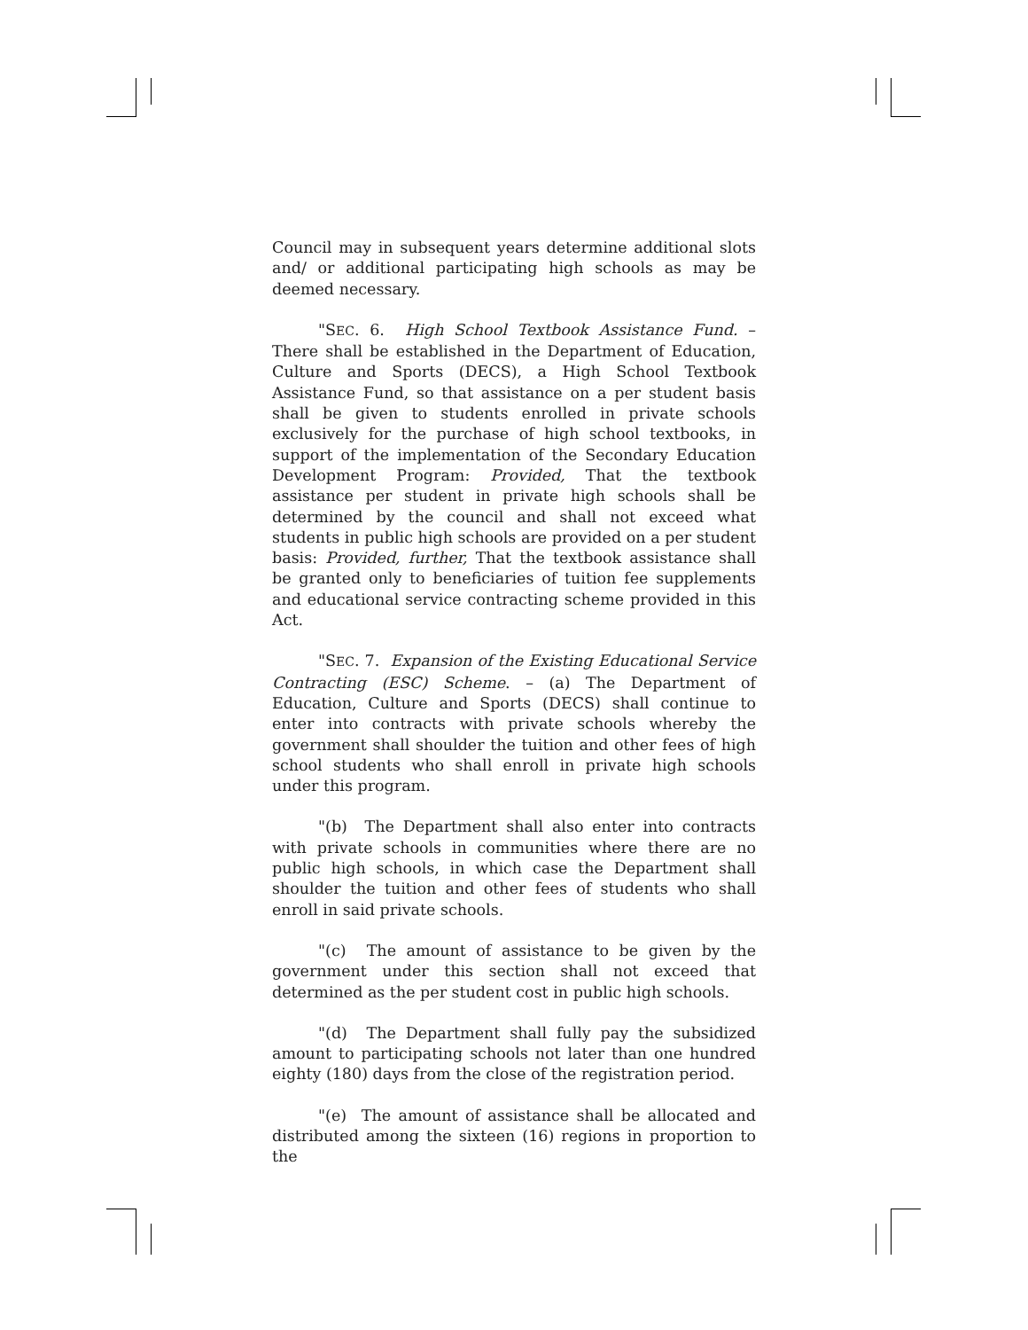Council may in subsequent years determine additional slots and/ or additional participating high schools as may be deemed necessary.
"SEC. 6. High School Textbook Assistance Fund. – There shall be established in the Department of Education, Culture and Sports (DECS), a High School Textbook Assistance Fund, so that assistance on a per student basis shall be given to students enrolled in private schools exclusively for the purchase of high school textbooks, in support of the implementation of the Secondary Education Development Program: Provided, That the textbook assistance per student in private high schools shall be determined by the council and shall not exceed what students in public high schools are provided on a per student basis: Provided, further, That the textbook assistance shall be granted only to beneficiaries of tuition fee supplements and educational service contracting scheme provided in this Act.
"SEC. 7. Expansion of the Existing Educational Service Contracting (ESC) Scheme. – (a) The Department of Education, Culture and Sports (DECS) shall continue to enter into contracts with private schools whereby the government shall shoulder the tuition and other fees of high school students who shall enroll in private high schools under this program.
"(b) The Department shall also enter into contracts with private schools in communities where there are no public high schools, in which case the Department shall shoulder the tuition and other fees of students who shall enroll in said private schools.
"(c) The amount of assistance to be given by the government under this section shall not exceed that determined as the per student cost in public high schools.
"(d) The Department shall fully pay the subsidized amount to participating schools not later than one hundred eighty (180) days from the close of the registration period.
"(e) The amount of assistance shall be allocated and distributed among the sixteen (16) regions in proportion to the